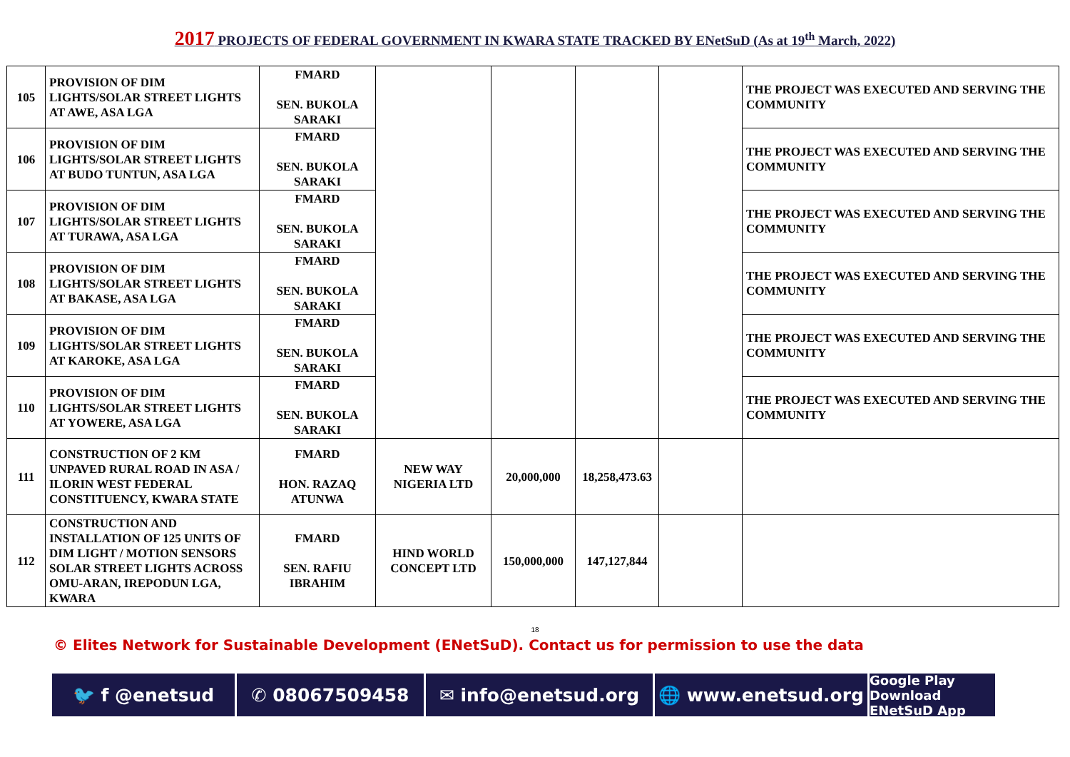2017 PROJECTS OF FEDERAL GOVERNMENT IN KWARA STATE TRACKED BY ENetSuD (As at 19<sup>th</sup> March, 2022)
| 105 | PROVISION OF DIM LIGHTS/SOLAR STREET LIGHTS AT AWE, ASA LGA | FMARD SEN. BUKOLA SARAKI | | | | | THE PROJECT WAS EXECUTED AND SERVING THE COMMUNITY |
| 106 | PROVISION OF DIM LIGHTS/SOLAR STREET LIGHTS AT BUDO TUNTUN, ASA LGA | FMARD SEN. BUKOLA SARAKI | | | | | THE PROJECT WAS EXECUTED AND SERVING THE COMMUNITY |
| 107 | PROVISION OF DIM LIGHTS/SOLAR STREET LIGHTS AT TURAWA, ASA LGA | FMARD SEN. BUKOLA SARAKI | | | | | THE PROJECT WAS EXECUTED AND SERVING THE COMMUNITY |
| 108 | PROVISION OF DIM LIGHTS/SOLAR STREET LIGHTS AT BAKASE, ASA LGA | FMARD SEN. BUKOLA SARAKI | | | | | THE PROJECT WAS EXECUTED AND SERVING THE COMMUNITY |
| 109 | PROVISION OF DIM LIGHTS/SOLAR STREET LIGHTS AT KAROKE, ASA LGA | FMARD SEN. BUKOLA SARAKI | | | | | THE PROJECT WAS EXECUTED AND SERVING THE COMMUNITY |
| 110 | PROVISION OF DIM LIGHTS/SOLAR STREET LIGHTS AT YOWERE, ASA LGA | FMARD SEN. BUKOLA SARAKI | | | | | THE PROJECT WAS EXECUTED AND SERVING THE COMMUNITY |
| 111 | CONSTRUCTION OF 2 KM UNPAVED RURAL ROAD IN ASA / ILORIN WEST FEDERAL CONSTITUENCY, KWARA STATE | FMARD HON. RAZAQ ATUNWA | NEW WAY NIGERIA LTD | 20,000,000 | 18,258,473.63 | | |
| 112 | CONSTRUCTION AND INSTALLATION OF 125 UNITS OF DIM LIGHT / MOTION SENSORS SOLAR STREET LIGHTS ACROSS OMU-ARAN, IREPODUN LGA, KWARA | FMARD SEN. RAFIU IBRAHIM | HIND WORLD CONCEPT LTD | 150,000,000 | 147,127,844 | | |
18
© Elites Network for Sustainable Development (ENetSuD). Contact us for permission to use the data
🐦 f @enetsud ✆ 08067509458 ✉ info@enetsud.org 🌐 www.enetsud.org
Google Play
Download ENetSuD App